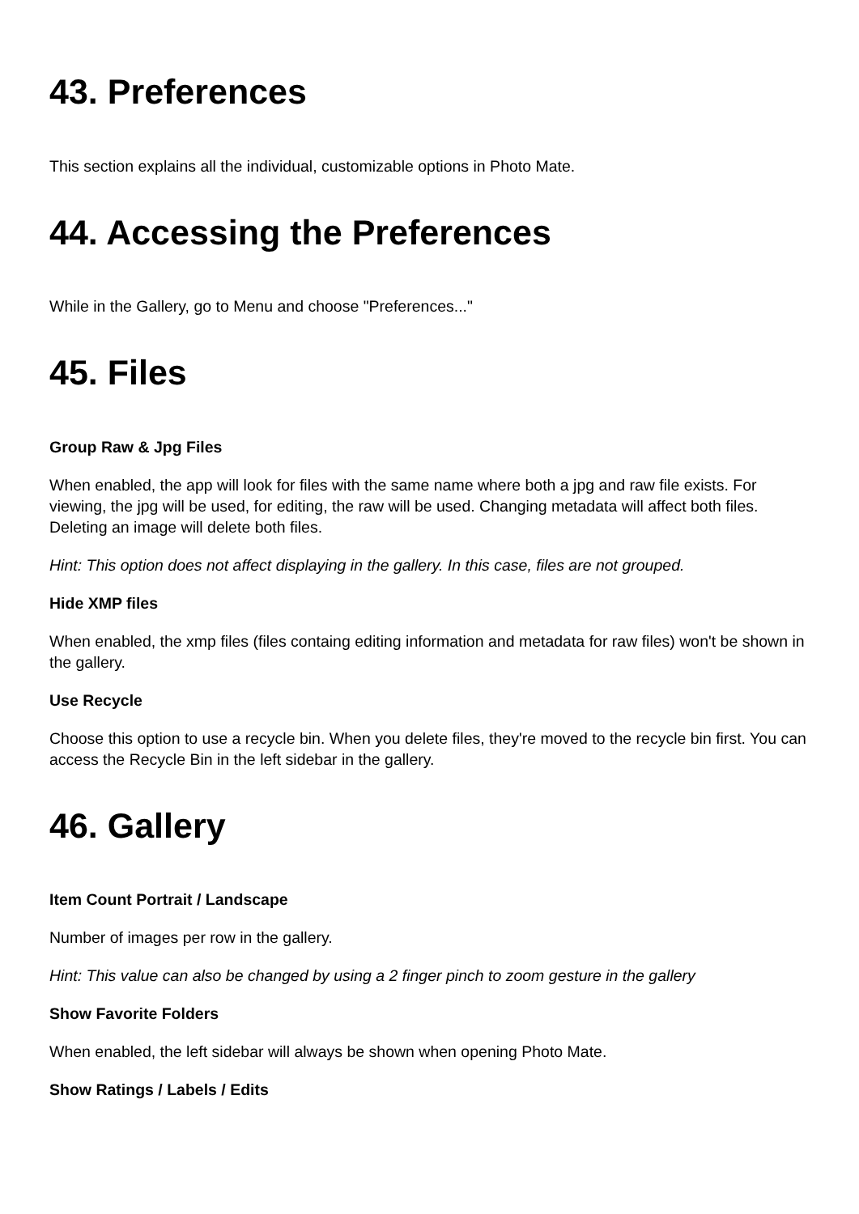43. Preferences
This section explains all the individual, customizable options in Photo Mate.
44. Accessing the Preferences
While in the Gallery, go to Menu and choose "Preferences..."
45. Files
Group Raw & Jpg Files
When enabled, the app will look for files with the same name where both a jpg and raw file exists. For viewing, the jpg will be used, for editing, the raw will be used. Changing metadata will affect both files. Deleting an image will delete both files.
Hint: This option does not affect displaying in the gallery. In this case, files are not grouped.
Hide XMP files
When enabled, the xmp files (files containg editing information and metadata for raw files) won't be shown in the gallery.
Use Recycle
Choose this option to use a recycle bin. When you delete files, they're moved to the recycle bin first. You can access the Recycle Bin in the left sidebar in the gallery.
46. Gallery
Item Count Portrait / Landscape
Number of images per row in the gallery.
Hint: This value can also be changed by using a 2 finger pinch to zoom gesture in the gallery
Show Favorite Folders
When enabled, the left sidebar will always be shown when opening Photo Mate.
Show Ratings / Labels / Edits